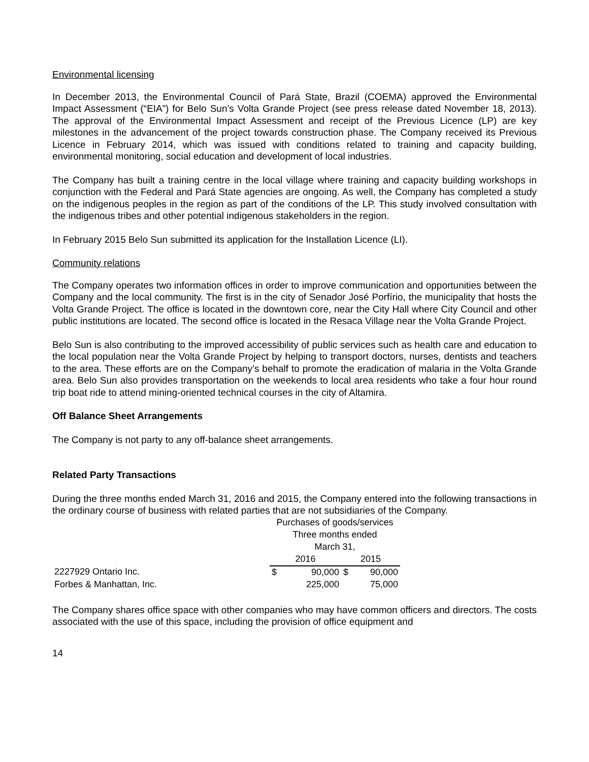Environmental licensing
In December 2013, the Environmental Council of Pará State, Brazil (COEMA) approved the Environmental Impact Assessment (“EIA”) for Belo Sun’s Volta Grande Project (see press release dated November 18, 2013). The approval of the Environmental Impact Assessment and receipt of the Previous Licence (LP) are key milestones in the advancement of the project towards construction phase. The Company received its Previous Licence in February 2014, which was issued with conditions related to training and capacity building, environmental monitoring, social education and development of local industries.
The Company has built a training centre in the local village where training and capacity building workshops in conjunction with the Federal and Pará State agencies are ongoing. As well, the Company has completed a study on the indigenous peoples in the region as part of the conditions of the LP. This study involved consultation with the indigenous tribes and other potential indigenous stakeholders in the region.
In February 2015 Belo Sun submitted its application for the Installation Licence (LI).
Community relations
The Company operates two information offices in order to improve communication and opportunities between the Company and the local community. The first is in the city of Senador José Porfírio, the municipality that hosts the Volta Grande Project. The office is located in the downtown core, near the City Hall where City Council and other public institutions are located. The second office is located in the Resaca Village near the Volta Grande Project.
Belo Sun is also contributing to the improved accessibility of public services such as health care and education to the local population near the Volta Grande Project by helping to transport doctors, nurses, dentists and teachers to the area. These efforts are on the Company’s behalf to promote the eradication of malaria in the Volta Grande area. Belo Sun also provides transportation on the weekends to local area residents who take a four hour round trip boat ride to attend mining-oriented technical courses in the city of Altamira.
Off Balance Sheet Arrangements
The Company is not party to any off-balance sheet arrangements.
Related Party Transactions
During the three months ended March 31, 2016 and 2015, the Company entered into the following transactions in the ordinary course of business with related parties that are not subsidiaries of the Company.
| | Purchases of goods/services | | | |
| | Three months ended | | | |
| | March 31, | | | |
| | 2016 | | 2015 | |
| 2227929 Ontario Inc. | $ | 90,000 | $ | 90,000 |
| Forbes & Manhattan, Inc. | | 225,000 | | 75,000 |
The Company shares office space with other companies who may have common officers and directors. The costs associated with the use of this space, including the provision of office equipment and
14